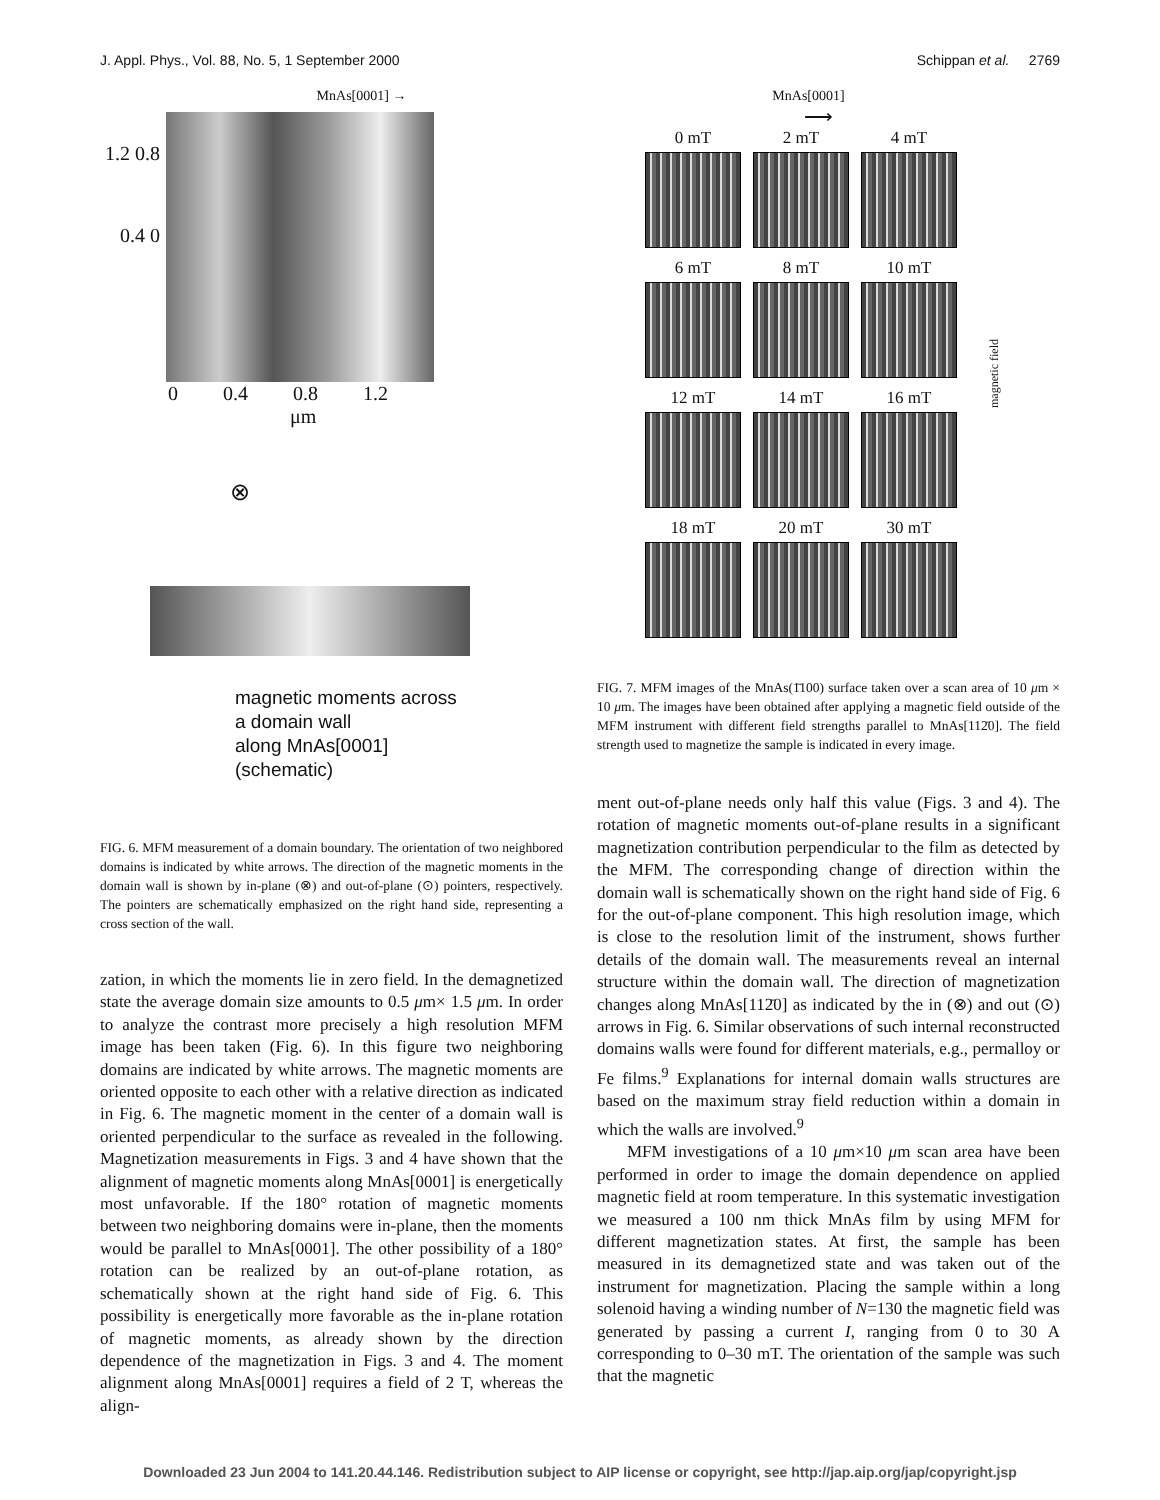J. Appl. Phys., Vol. 88, No. 5, 1 September 2000 Schippan et al. 2769
MnAs[0001] →
1.2 0.8 0.4 0
0 0.4 0.8 1.2
μm
⊗
magnetic moments across
a domain wall
along MnAs[0001]
(schematic)
FIG. 6. MFM measurement of a domain boundary. The orientation of two neighbored domains is indicated by white arrows. The direction of the magnetic moments in the domain wall is shown by in-plane (⊗) and out-of-plane (⊙) pointers, respectively. The pointers are schematically emphasized on the right hand side, representing a cross section of the wall.
zation, in which the moments lie in zero field. In the demagnetized state the average domain size amounts to 0.5 μm× 1.5 μm. In order to analyze the contrast more precisely a high resolution MFM image has been taken (Fig. 6). In this figure two neighboring domains are indicated by white arrows. The magnetic moments are oriented opposite to each other with a relative direction as indicated in Fig. 6. The magnetic moment in the center of a domain wall is oriented perpendicular to the surface as revealed in the following. Magnetization measurements in Figs. 3 and 4 have shown that the alignment of magnetic moments along MnAs[0001] is energetically most unfavorable. If the 180° rotation of magnetic moments between two neighboring domains were in-plane, then the moments would be parallel to MnAs[0001]. The other possibility of a 180° rotation can be realized by an out-of-plane rotation, as schematically shown at the right hand side of Fig. 6. This possibility is energetically more favorable as the in-plane rotation of magnetic moments, as already shown by the direction dependence of the magnetization in Figs. 3 and 4. The moment alignment along MnAs[0001] requires a field of 2 T, whereas the align-
MnAs[0001]
⟶
0 mT
2 mT
4 mT
6 mT
8 mT
10 mT
12 mT
14 mT
16 mT
18 mT
20 mT
30 mT
magnetic field
FIG. 7. MFM images of the MnAs(1̄100) surface taken over a scan area of 10 μm × 10 μm. The images have been obtained after applying a magnetic field outside of the MFM instrument with different field strengths parallel to MnAs[112̄0]. The field strength used to magnetize the sample is indicated in every image.
ment out-of-plane needs only half this value (Figs. 3 and 4). The rotation of magnetic moments out-of-plane results in a significant magnetization contribution perpendicular to the film as detected by the MFM. The corresponding change of direction within the domain wall is schematically shown on the right hand side of Fig. 6 for the out-of-plane component. This high resolution image, which is close to the resolution limit of the instrument, shows further details of the domain wall. The measurements reveal an internal structure within the domain wall. The direction of magnetization changes along MnAs[112̄0] as indicated by the in (⊗) and out (⊙) arrows in Fig. 6. Similar observations of such internal reconstructed domains walls were found for different materials, e.g., permalloy or Fe films.<sup>9</sup> Explanations for internal domain walls structures are based on the maximum stray field reduction within a domain in which the walls are involved.<sup>9</sup>
MFM investigations of a 10 μm×10 μm scan area have been performed in order to image the domain dependence on applied magnetic field at room temperature. In this systematic investigation we measured a 100 nm thick MnAs film by using MFM for different magnetization states. At first, the sample has been measured in its demagnetized state and was taken out of the instrument for magnetization. Placing the sample within a long solenoid having a winding number of N=130 the magnetic field was generated by passing a current I, ranging from 0 to 30 A corresponding to 0–30 mT. The orientation of the sample was such that the magnetic
Downloaded 23 Jun 2004 to 141.20.44.146. Redistribution subject to AIP license or copyright, see http://jap.aip.org/jap/copyright.jsp